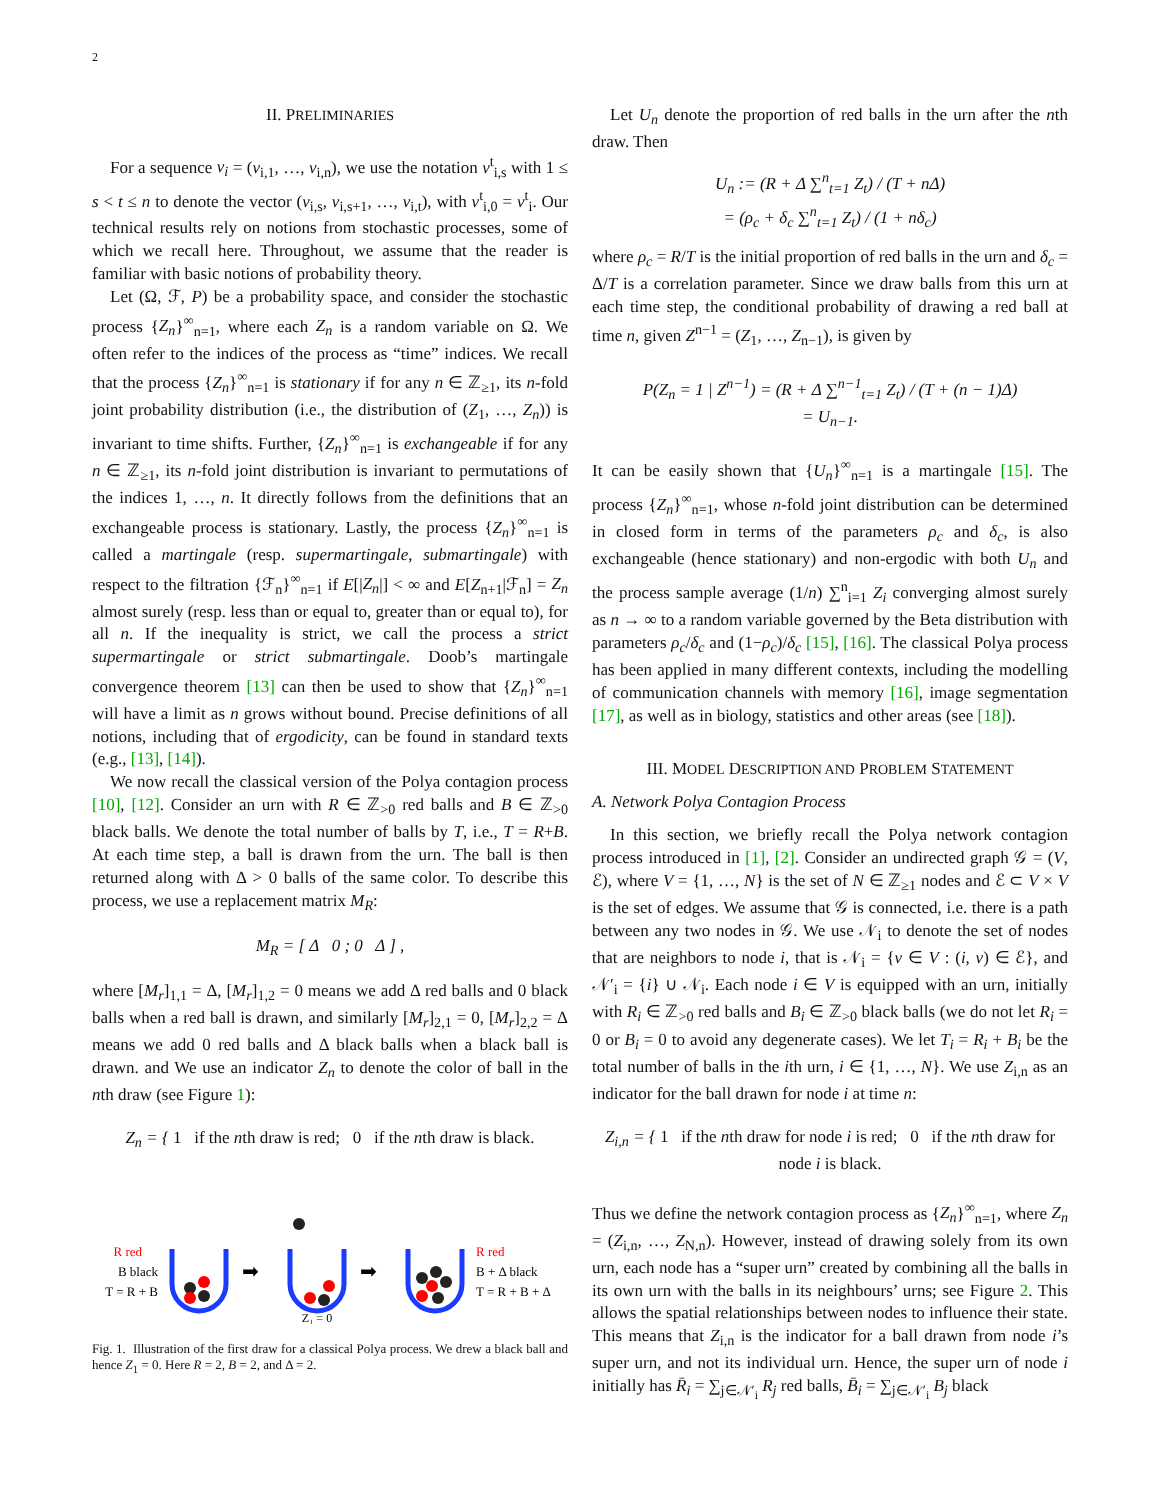2
II. PRELIMINARIES
For a sequence v<sub>i</sub> = (v<sub>i,1</sub>, …, v<sub>i,n</sub>), we use the notation v<sup>t</sup><sub>i,s</sub> with 1 ≤ s < t ≤ n to denote the vector (v<sub>i,s</sub>, v<sub>i,s+1</sub>, …, v<sub>i,t</sub>), with v<sup>t</sup><sub>i,0</sub> = v<sup>t</sup><sub>i</sub>. Our technical results rely on notions from stochastic processes, some of which we recall here. Throughout, we assume that the reader is familiar with basic notions of probability theory.
Let (Ω, ℱ, P) be a probability space, and consider the stochastic process {Z<sub>n</sub>}<sup>∞</sup><sub>n=1</sub>, where each Z<sub>n</sub> is a random variable on Ω. We often refer to the indices of the process as “time” indices. We recall that the process {Z<sub>n</sub>}<sup>∞</sup><sub>n=1</sub> is stationary if for any n ∈ ℤ<sub>≥1</sub>, its n-fold joint probability distribution (i.e., the distribution of (Z<sub>1</sub>, …, Z<sub>n</sub>)) is invariant to time shifts. Further, {Z<sub>n</sub>}<sup>∞</sup><sub>n=1</sub> is exchangeable if for any n ∈ ℤ<sub>≥1</sub>, its n-fold joint distribution is invariant to permutations of the indices 1, …, n. It directly follows from the definitions that an exchangeable process is stationary. Lastly, the process {Z<sub>n</sub>}<sup>∞</sup><sub>n=1</sub> is called a martingale (resp. supermartingale, submartingale) with respect to the filtration {ℱ<sub>n</sub>}<sup>∞</sup><sub>n=1</sub> if E[|Z<sub>n</sub>|] < ∞ and E[Z<sub>n+1</sub>|ℱ<sub>n</sub>] = Z<sub>n</sub> almost surely (resp. less than or equal to, greater than or equal to), for all n. If the inequality is strict, we call the process a strict supermartingale or strict submartingale. Doob’s martingale convergence theorem [13] can then be used to show that {Z<sub>n</sub>}<sup>∞</sup><sub>n=1</sub> will have a limit as n grows without bound. Precise definitions of all notions, including that of ergodicity, can be found in standard texts (e.g., [13], [14]).
We now recall the classical version of the Polya contagion process [10], [12]. Consider an urn with R ∈ ℤ<sub>>0</sub> red balls and B ∈ ℤ<sub>>0</sub> black balls. We denote the total number of balls by T, i.e., T = R+B. At each time step, a ball is drawn from the urn. The ball is then returned along with Δ > 0 balls of the same color. To describe this process, we use a replacement matrix M<sub>R</sub>:
M<sub>R</sub> = [ Δ 0 ; 0 Δ ] ,
where [M<sub>r</sub>]<sub>1,1</sub> = Δ, [M<sub>r</sub>]<sub>1,2</sub> = 0 means we add Δ red balls and 0 black balls when a red ball is drawn, and similarly [M<sub>r</sub>]<sub>2,1</sub> = 0, [M<sub>r</sub>]<sub>2,2</sub> = Δ means we add 0 red balls and Δ black balls when a black ball is drawn. and We use an indicator Z<sub>n</sub> to denote the color of ball in the nth draw (see Figure 1):
Z<sub>n</sub> = { 1 if the nth draw is red; 0 if the nth draw is black.
R red
B black
T = R + B
➡
Z₁ = 0
➡
R red
B + Δ black
T = R + B + Δ
Fig. 1. Illustration of the first draw for a classical Polya process. We drew a black ball and hence Z<sub>1</sub> = 0. Here R = 2, B = 2, and Δ = 2.
Let U<sub>n</sub> denote the proportion of red balls in the urn after the nth draw. Then
U<sub>n</sub> := (R + Δ ∑<sup>n</sup><sub>t=1</sub> Z<sub>t</sub>) / (T + nΔ)
= (ρ<sub>c</sub> + δ<sub>c</sub> ∑<sup>n</sup><sub>t=1</sub> Z<sub>t</sub>) / (1 + nδ<sub>c</sub>)
where ρ<sub>c</sub> = R/T is the initial proportion of red balls in the urn and δ<sub>c</sub> = Δ/T is a correlation parameter. Since we draw balls from this urn at each time step, the conditional probability of drawing a red ball at time n, given Z<sup>n−1</sup> = (Z<sub>1</sub>, …, Z<sub>n−1</sub>), is given by
P(Z<sub>n</sub> = 1 | Z<sup>n−1</sup>) = (R + Δ ∑<sup>n−1</sup><sub>t=1</sub> Z<sub>t</sub>) / (T + (n − 1)Δ)
= U<sub>n−1</sub>.
It can be easily shown that {U<sub>n</sub>}<sup>∞</sup><sub>n=1</sub> is a martingale [15]. The process {Z<sub>n</sub>}<sup>∞</sup><sub>n=1</sub>, whose n-fold joint distribution can be determined in closed form in terms of the parameters ρ<sub>c</sub> and δ<sub>c</sub>, is also exchangeable (hence stationary) and non-ergodic with both U<sub>n</sub> and the process sample average (1/n) ∑<sup>n</sup><sub>i=1</sub> Z<sub>i</sub> converging almost surely as n → ∞ to a random variable governed by the Beta distribution with parameters ρ<sub>c</sub>/δ<sub>c</sub> and (1−ρ<sub>c</sub>)/δ<sub>c</sub> [15], [16]. The classical Polya process has been applied in many different contexts, including the modelling of communication channels with memory [16], image segmentation [17], as well as in biology, statistics and other areas (see [18]).
III. MODEL DESCRIPTION AND PROBLEM STATEMENT
A. Network Polya Contagion Process
In this section, we briefly recall the Polya network contagion process introduced in [1], [2]. Consider an undirected graph 𝒢 = (V, ℰ), where V = {1, …, N} is the set of N ∈ ℤ<sub>≥1</sub> nodes and ℰ ⊂ V × V is the set of edges. We assume that 𝒢 is connected, i.e. there is a path between any two nodes in 𝒢. We use 𝒩<sub>i</sub> to denote the set of nodes that are neighbors to node i, that is 𝒩<sub>i</sub> = {v ∈ V : (i, v) ∈ ℰ}, and 𝒩′<sub>i</sub> = {i} ∪ 𝒩<sub>i</sub>. Each node i ∈ V is equipped with an urn, initially with R<sub>i</sub> ∈ ℤ<sub>>0</sub> red balls and B<sub>i</sub> ∈ ℤ<sub>>0</sub> black balls (we do not let R<sub>i</sub> = 0 or B<sub>i</sub> = 0 to avoid any degenerate cases). We let T<sub>i</sub> = R<sub>i</sub> + B<sub>i</sub> be the total number of balls in the ith urn, i ∈ {1, …, N}. We use Z<sub>i,n</sub> as an indicator for the ball drawn for node i at time n:
Z<sub>i,n</sub> = { 1 if the nth draw for node i is red; 0 if the nth draw for node i is black.
Thus we define the network contagion process as {Z<sub>n</sub>}<sup>∞</sup><sub>n=1</sub>, where Z<sub>n</sub> = (Z<sub>i,n</sub>, …, Z<sub>N,n</sub>). However, instead of drawing solely from its own urn, each node has a “super urn” created by combining all the balls in its own urn with the balls in its neighbours’ urns; see Figure 2. This allows the spatial relationships between nodes to influence their state. This means that Z<sub>i,n</sub> is the indicator for a ball drawn from node i’s super urn, and not its individual urn. Hence, the super urn of node i initially has R̄<sub>i</sub> = ∑<sub>j∈𝒩′<sub>i</sub></sub> R<sub>j</sub> red balls, B̄<sub>i</sub> = ∑<sub>j∈𝒩′<sub>i</sub></sub> B<sub>j</sub> black